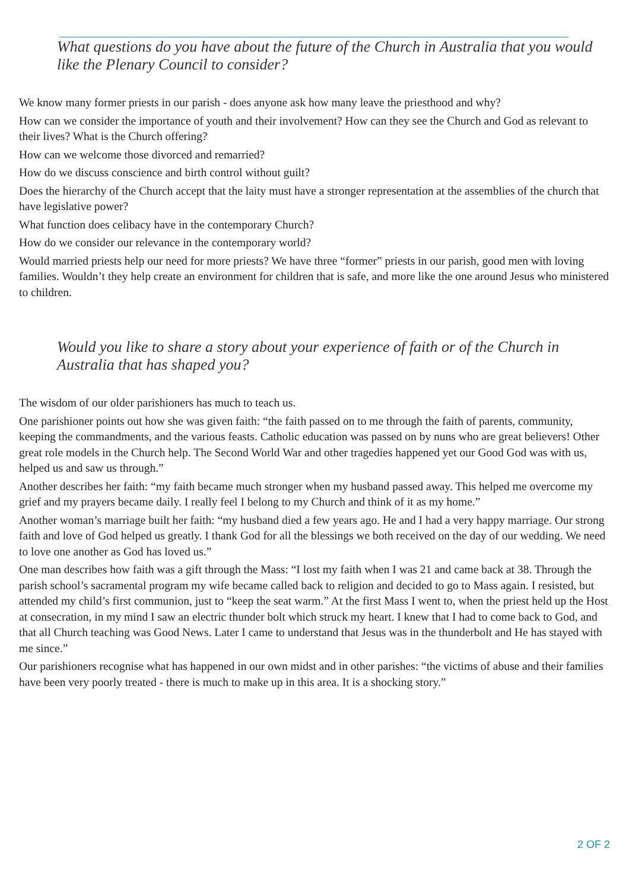What questions do you have about the future of the Church in Australia that you would like the Plenary Council to consider?
We know many former priests in our parish - does anyone ask how many leave the priesthood and why?
How can we consider the importance of youth and their involvement? How can they see the Church and God as relevant to their lives? What is the Church offering?
How can we welcome those divorced and remarried?
How do we discuss conscience and birth control without guilt?
Does the hierarchy of the Church accept that the laity must have a stronger representation at the assemblies of the church that have legislative power?
What function does celibacy have in the contemporary Church?
How do we consider our relevance in the contemporary world?
Would married priests help our need for more priests? We have three “former” priests in our parish, good men with loving families. Wouldn’t they help create an environment for children that is safe, and more like the one around Jesus who ministered to children.
Would you like to share a story about your experience of faith or of the Church in Australia that has shaped you?
The wisdom of our older parishioners has much to teach us.
One parishioner points out how she was given faith: “the faith passed on to me through the faith of parents, community, keeping the commandments, and the various feasts. Catholic education was passed on by nuns who are great believers! Other great role models in the Church help. The Second World War and other tragedies happened yet our Good God was with us, helped us and saw us through.”
Another describes her faith: “my faith became much stronger when my husband passed away. This helped me overcome my grief and my prayers became daily. I really feel I belong to my Church and think of it as my home.”
Another woman’s marriage built her faith: “my husband died a few years ago. He and I had a very happy marriage. Our strong faith and love of God helped us greatly. I thank God for all the blessings we both received on the day of our wedding. We need to love one another as God has loved us.”
One man describes how faith was a gift through the Mass: “I lost my faith when I was 21 and came back at 38. Through the parish school’s sacramental program my wife became called back to religion and decided to go to Mass again. I resisted, but attended my child’s first communion, just to “keep the seat warm.” At the first Mass I went to, when the priest held up the Host at consecration, in my mind I saw an electric thunder bolt which struck my heart. I knew that I had to come back to God, and that all Church teaching was Good News. Later I came to understand that Jesus was in the thunderbolt and He has stayed with me since.”
Our parishioners recognise what has happened in our own midst and in other parishes: “the victims of abuse and their families have been very poorly treated - there is much to make up in this area. It is a shocking story.”
2 OF 2